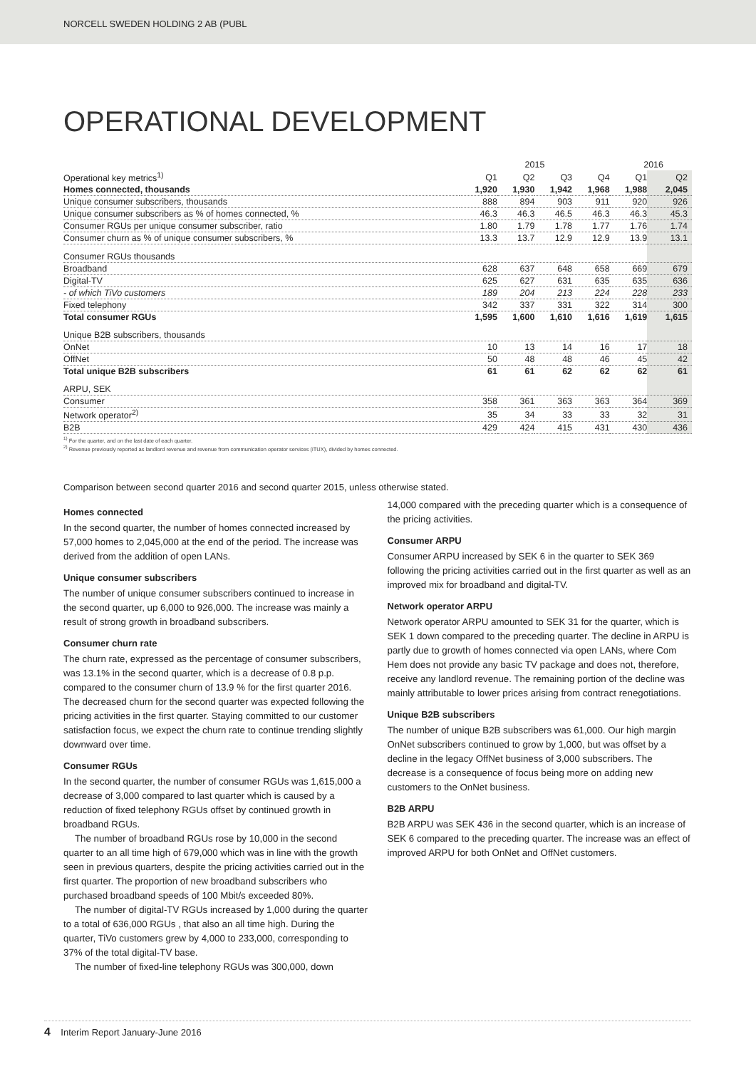NORCELL SWEDEN HOLDING 2 AB (PUBL
OPERATIONAL DEVELOPMENT
| | | 2015 | | | 2016 | |
| --- | --- | --- | --- | --- | --- | --- |
| Operational key metrics<sup>1)</sup> | Q1 | Q2 | Q3 | Q4 | Q1 | Q2 |
| Homes connected, thousands | 1,920 | 1,930 | 1,942 | 1,968 | 1,988 | 2,045 |
| Unique consumer subscribers, thousands | 888 | 894 | 903 | 911 | 920 | 926 |
| Unique consumer subscribers as % of homes connected, % | 46.3 | 46.3 | 46.5 | 46.3 | 46.3 | 45.3 |
| Consumer RGUs per unique consumer subscriber, ratio | 1.80 | 1.79 | 1.78 | 1.77 | 1.76 | 1.74 |
| Consumer churn as % of unique consumer subscribers, % | 13.3 | 13.7 | 12.9 | 12.9 | 13.9 | 13.1 |
| Consumer RGUs thousands | | | | | | |
| Broadband | 628 | 637 | 648 | 658 | 669 | 679 |
| Digital-TV | 625 | 627 | 631 | 635 | 635 | 636 |
| - of which TiVo customers | 189 | 204 | 213 | 224 | 228 | 233 |
| Fixed telephony | 342 | 337 | 331 | 322 | 314 | 300 |
| Total consumer RGUs | 1,595 | 1,600 | 1,610 | 1,616 | 1,619 | 1,615 |
| Unique B2B subscribers, thousands | | | | | | |
| OnNet | 10 | 13 | 14 | 16 | 17 | 18 |
| OffNet | 50 | 48 | 48 | 46 | 45 | 42 |
| Total unique B2B subscribers | 61 | 61 | 62 | 62 | 62 | 61 |
| ARPU, SEK | | | | | | |
| Consumer | 358 | 361 | 363 | 363 | 364 | 369 |
| Network operator<sup>2)</sup> | 35 | 34 | 33 | 33 | 32 | 31 |
| B2B | 429 | 424 | 415 | 431 | 430 | 436 |
<sup>1)</sup> For the quarter, and on the last date of each quarter.
<sup>2)</sup> Revenue previously reported as landlord revenue and revenue from communication operator services (iTUX), divided by homes connected.
Comparison between second quarter 2016 and second quarter 2015, unless otherwise stated.
Homes connected
In the second quarter, the number of homes connected increased by 57,000 homes to 2,045,000 at the end of the period. The increase was derived from the addition of open LANs.
Unique consumer subscribers
The number of unique consumer subscribers continued to increase in the second quarter, up 6,000 to 926,000. The increase was mainly a result of strong growth in broadband subscribers.
Consumer churn rate
The churn rate, expressed as the percentage of consumer subscribers, was 13.1% in the second quarter, which is a decrease of 0.8 p.p. compared to the consumer churn of 13.9 % for the first quarter 2016. The decreased churn for the second quarter was expected following the pricing activities in the first quarter. Staying committed to our customer satisfaction focus, we expect the churn rate to continue trending slightly downward over time.
Consumer RGUs
In the second quarter, the number of consumer RGUs was 1,615,000 a decrease of 3,000 compared to last quarter which is caused by a reduction of fixed telephony RGUs offset by continued growth in broadband RGUs.
The number of broadband RGUs rose by 10,000 in the second quarter to an all time high of 679,000 which was in line with the growth seen in previous quarters, despite the pricing activities carried out in the first quarter. The proportion of new broadband subscribers who purchased broadband speeds of 100 Mbit/s exceeded 80%.
The number of digital-TV RGUs increased by 1,000 during the quarter to a total of 636,000 RGUs , that also an all time high. During the quarter, TiVo customers grew by 4,000 to 233,000, corresponding to 37% of the total digital-TV base.
The number of fixed-line telephony RGUs was 300,000, down
14,000 compared with the preceding quarter which is a consequence of the pricing activities.
Consumer ARPU
Consumer ARPU increased by SEK 6 in the quarter to SEK 369 following the pricing activities carried out in the first quarter as well as an improved mix for broadband and digital-TV.
Network operator ARPU
Network operator ARPU amounted to SEK 31 for the quarter, which is SEK 1 down compared to the preceding quarter. The decline in ARPU is partly due to growth of homes connected via open LANs, where Com Hem does not provide any basic TV package and does not, therefore, receive any landlord revenue. The remaining portion of the decline was mainly attributable to lower prices arising from contract renegotiations.
Unique B2B subscribers
The number of unique B2B subscribers was 61,000. Our high margin OnNet subscribers continued to grow by 1,000, but was offset by a decline in the legacy OffNet business of 3,000 subscribers. The decrease is a consequence of focus being more on adding new customers to the OnNet business.
B2B ARPU
B2B ARPU was SEK 436 in the second quarter, which is an increase of SEK 6 compared to the preceding quarter. The increase was an effect of improved ARPU for both OnNet and OffNet customers.
4 Interim Report January-June 2016